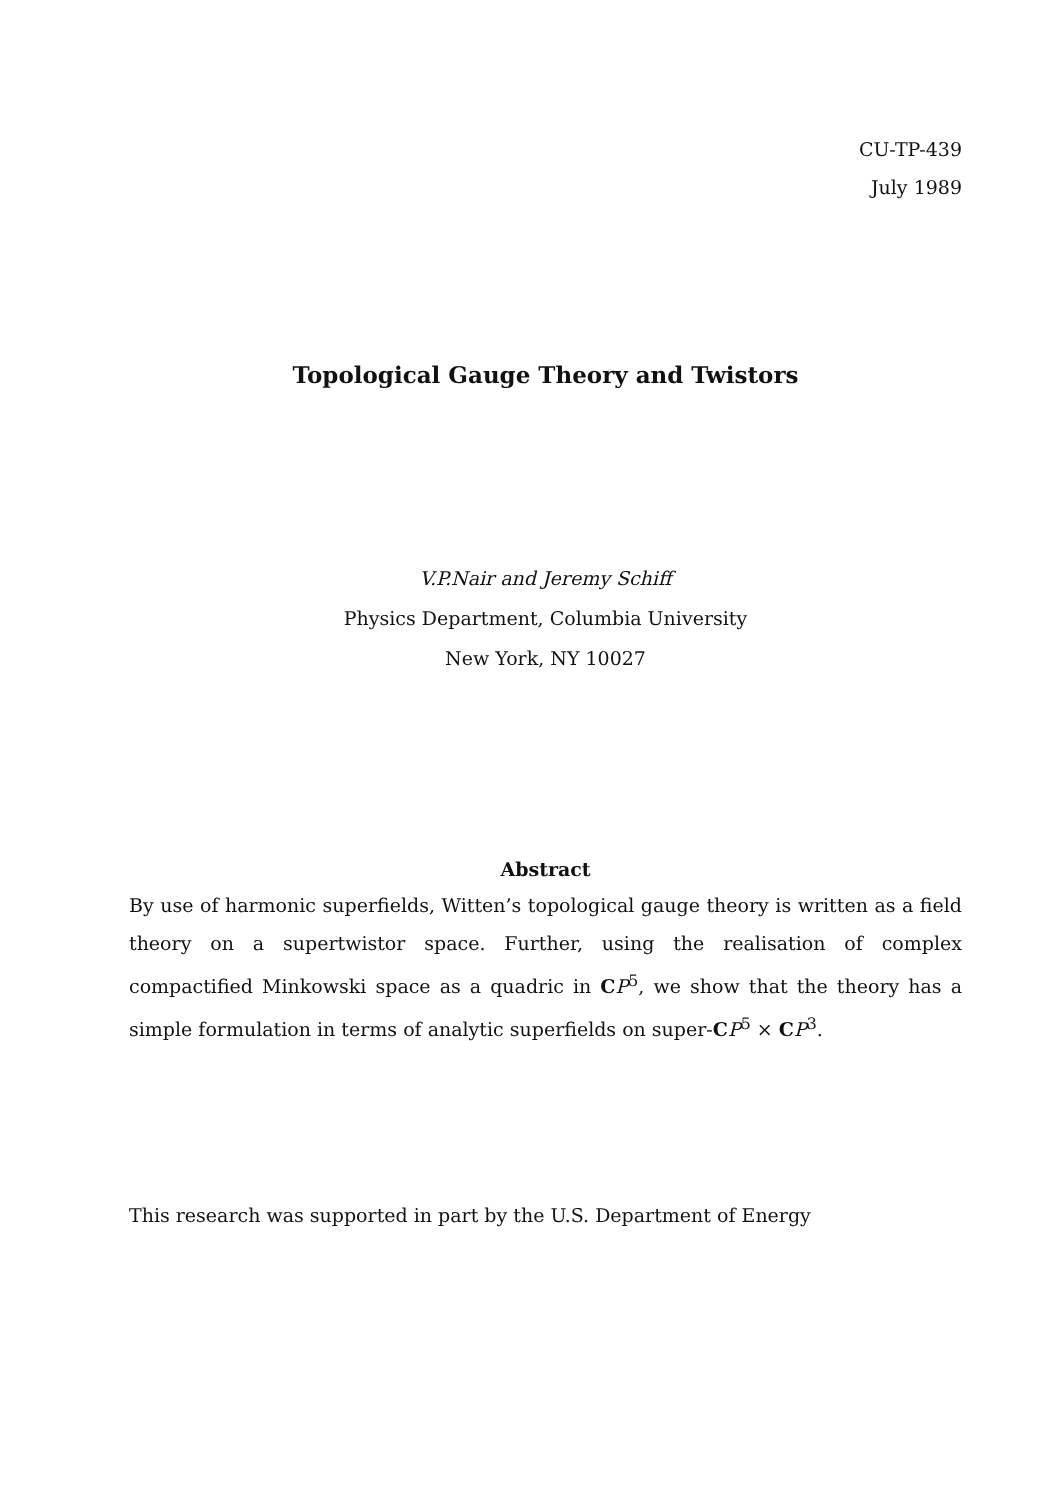CU-TP-439
July 1989
Topological Gauge Theory and Twistors
V.P.Nair and Jeremy Schiff
Physics Department, Columbia University
New York, NY 10027
Abstract
By use of harmonic superfields, Witten’s topological gauge theory is written as a field theory on a supertwistor space. Further, using the realisation of complex compactified Minkowski space as a quadric in CP<sup>5</sup>, we show that the theory has a simple formulation in terms of analytic superfields on super-CP<sup>5</sup> × CP<sup>3</sup>.
This research was supported in part by the U.S. Department of Energy